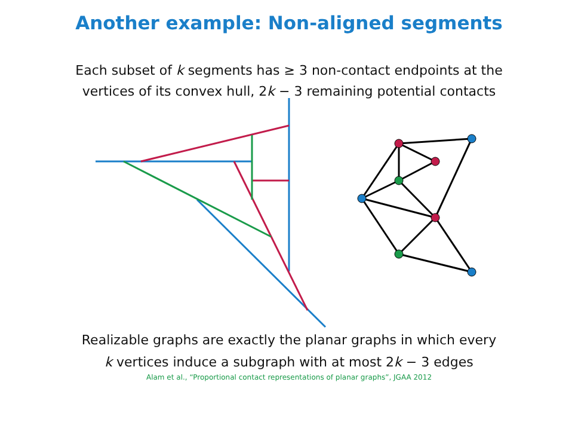Another example: Non-aligned segments
Each subset of k segments has ≥ 3 non-contact endpoints at the
vertices of its convex hull, 2k − 3 remaining potential contacts
Realizable graphs are exactly the planar graphs in which every
k vertices induce a subgraph with at most 2k − 3 edges
Alam et al., “Proportional contact representations of planar graphs”, JGAA 2012